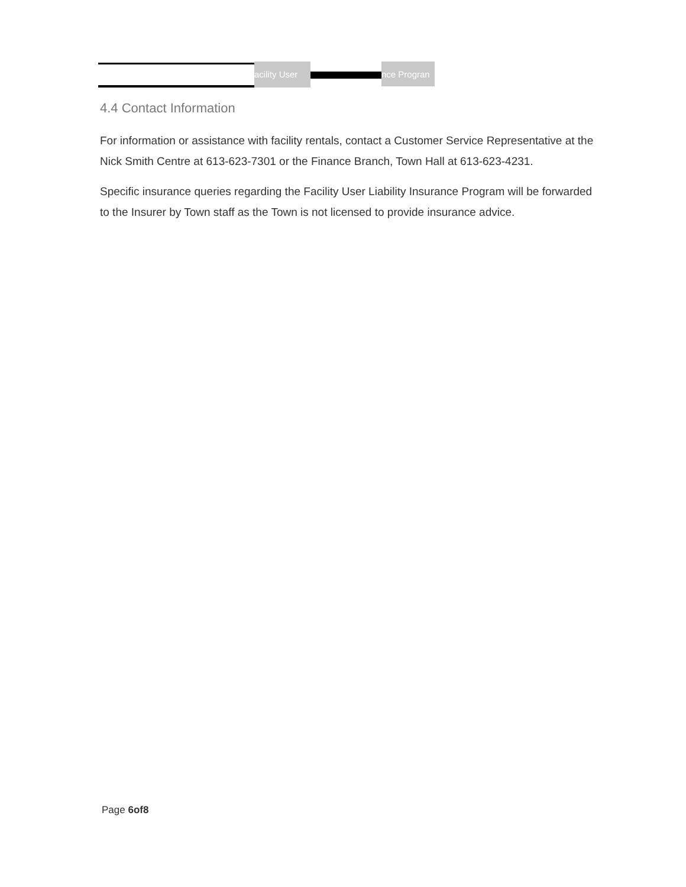acility User
nce Progran
4.4 Contact Information
For information or assistance with facility rentals, contact a Customer Service Representative at the Nick Smith Centre at 613-623-7301 or the Finance Branch, Town Hall at 613-623-4231.
Specific insurance queries regarding the Facility User Liability Insurance Program will be forwarded to the Insurer by Town staff as the Town is not licensed to provide insurance advice.
Page 6of8